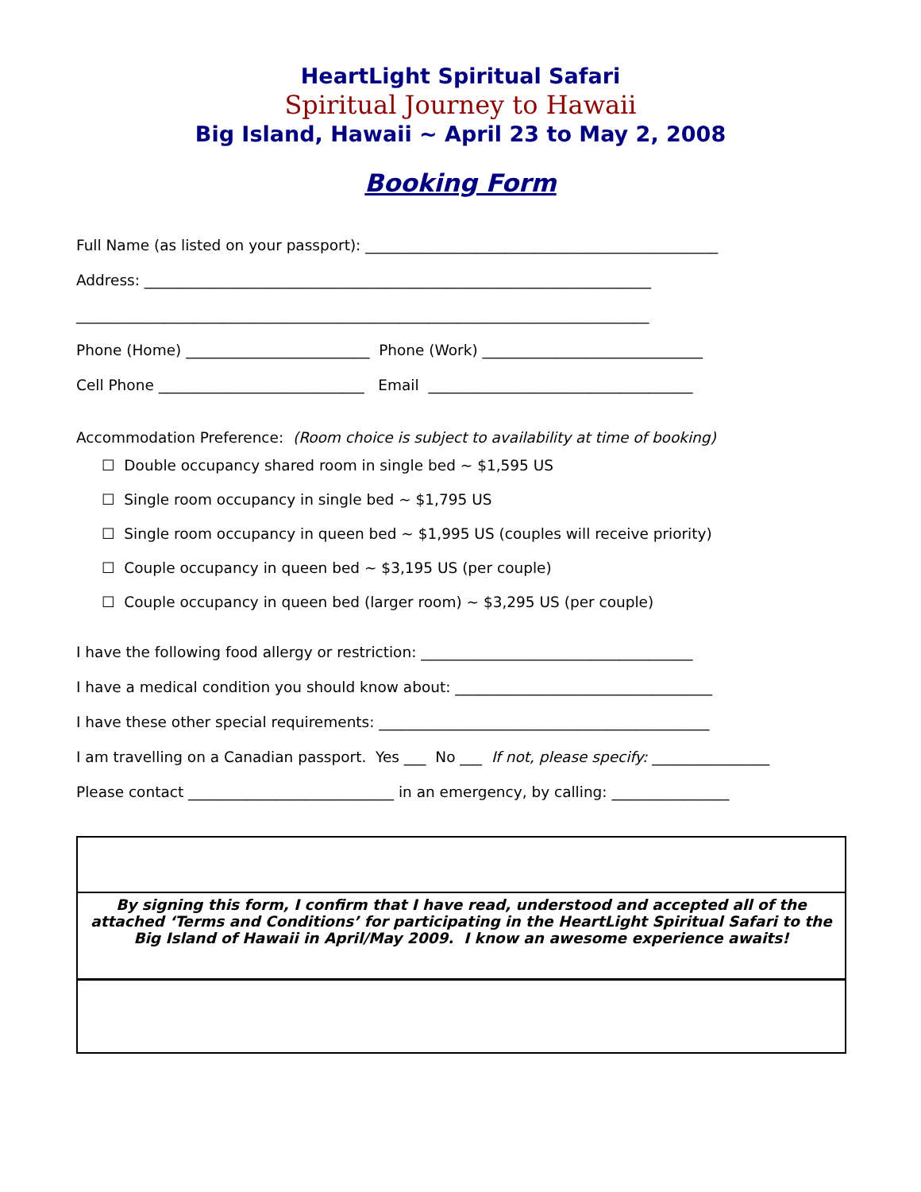HeartLight Spiritual Safari
Spiritual Journey to Hawaii
Big Island, Hawaii ~ April 23 to May 2, 2008
Booking Form
Full Name (as listed on your passport): ________________________________________________
Address: _____________________________________________________________________
______________________________________________________________________________
Phone (Home) _________________________ Phone (Work) ______________________________
Cell Phone ____________________________ Email ____________________________________
Accommodation Preference: (Room choice is subject to availability at time of booking)
☐ Double occupancy shared room in single bed ~ $1,595 US
☐ Single room occupancy in single bed ~ $1,795 US
☐ Single room occupancy in queen bed ~ $1,995 US (couples will receive priority)
☐ Couple occupancy in queen bed ~ $3,195 US (per couple)
☐ Couple occupancy in queen bed (larger room) ~ $3,295 US (per couple)
I have the following food allergy or restriction: _____________________________________
I have a medical condition you should know about: ___________________________________
I have these other special requirements: _____________________________________________
I am travelling on a Canadian passport. Yes ___ No ___ If not, please specify: ________________
Please contact ____________________________ in an emergency, by calling: ________________
By signing this form, I confirm that I have read, understood and accepted all of the attached ‘Terms and Conditions’ for participating in the HeartLight Spiritual Safari to the Big Island of Hawaii in April/May 2009. I know an awesome experience awaits!